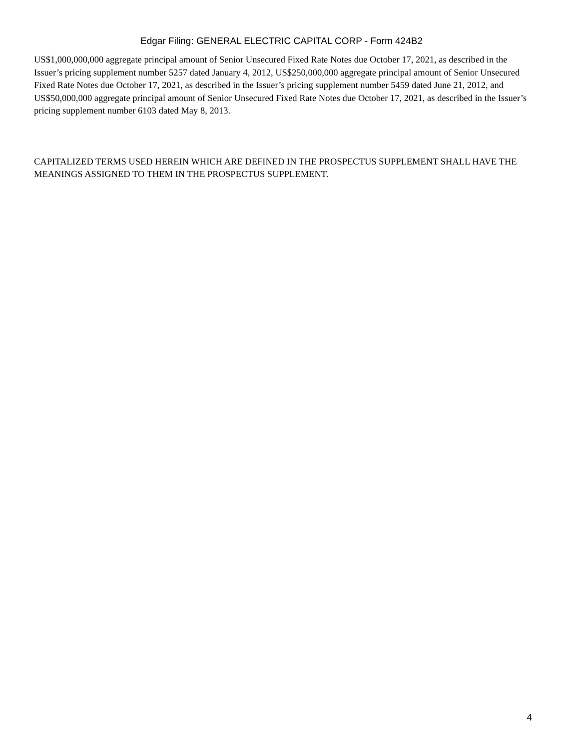Edgar Filing: GENERAL ELECTRIC CAPITAL CORP - Form 424B2
US$1,000,000,000 aggregate principal amount of Senior Unsecured Fixed Rate Notes due October 17, 2021, as described in the Issuer’s pricing supplement number 5257 dated January 4, 2012, US$250,000,000 aggregate principal amount of Senior Unsecured Fixed Rate Notes due October 17, 2021, as described in the Issuer’s pricing supplement number 5459 dated June 21, 2012, and US$50,000,000 aggregate principal amount of Senior Unsecured Fixed Rate Notes due October 17, 2021, as described in the Issuer’s pricing supplement number 6103 dated May 8, 2013.
CAPITALIZED TERMS USED HEREIN WHICH ARE DEFINED IN THE PROSPECTUS SUPPLEMENT SHALL HAVE THE MEANINGS ASSIGNED TO THEM IN THE PROSPECTUS SUPPLEMENT.
4